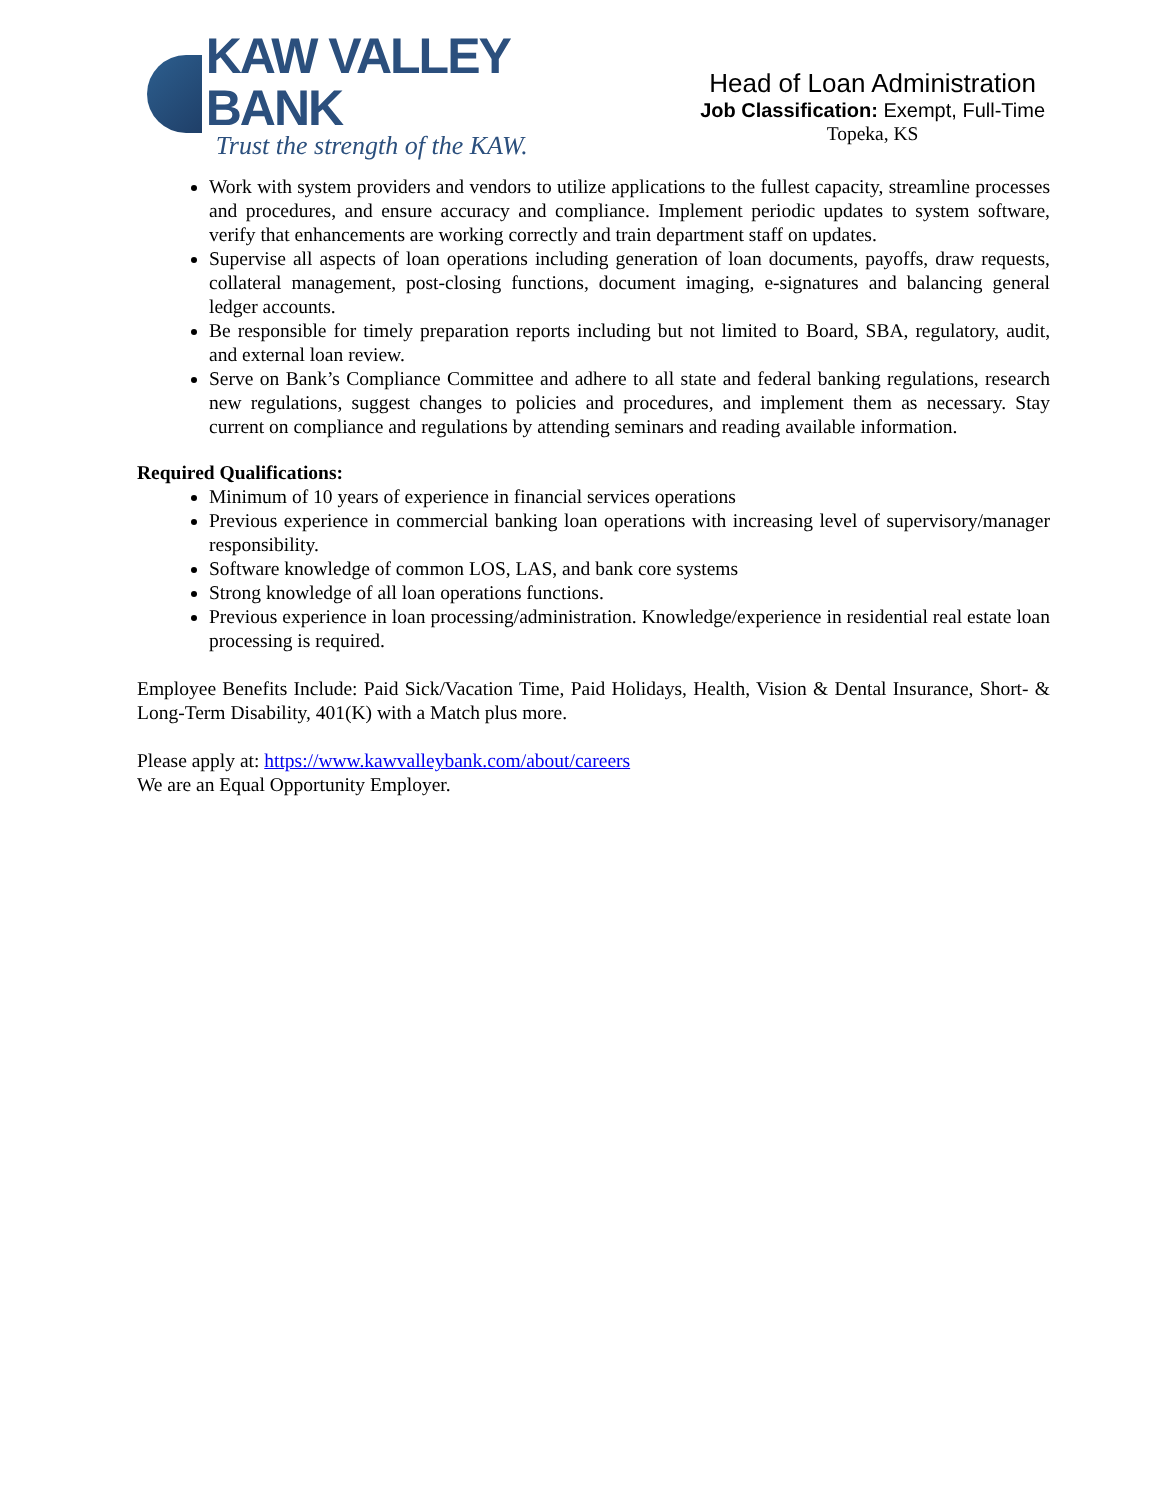KAW VALLEY BANK
Trust the strength of the KAW.
Head of Loan Administration
Job Classification: Exempt, Full-Time
Topeka, KS
Work with system providers and vendors to utilize applications to the fullest capacity, streamline processes and procedures, and ensure accuracy and compliance. Implement periodic updates to system software, verify that enhancements are working correctly and train department staff on updates.
Supervise all aspects of loan operations including generation of loan documents, payoffs, draw requests, collateral management, post-closing functions, document imaging, e-signatures and balancing general ledger accounts.
Be responsible for timely preparation reports including but not limited to Board, SBA, regulatory, audit, and external loan review.
Serve on Bank’s Compliance Committee and adhere to all state and federal banking regulations, research new regulations, suggest changes to policies and procedures, and implement them as necessary. Stay current on compliance and regulations by attending seminars and reading available information.
Required Qualifications:
Minimum of 10 years of experience in financial services operations
Previous experience in commercial banking loan operations with increasing level of supervisory/manager responsibility.
Software knowledge of common LOS, LAS, and bank core systems
Strong knowledge of all loan operations functions.
Previous experience in loan processing/administration. Knowledge/experience in residential real estate loan processing is required.
Employee Benefits Include: Paid Sick/Vacation Time, Paid Holidays, Health, Vision & Dental Insurance, Short- & Long-Term Disability, 401(K) with a Match plus more.
Please apply at: https://www.kawvalleybank.com/about/careers
We are an Equal Opportunity Employer.